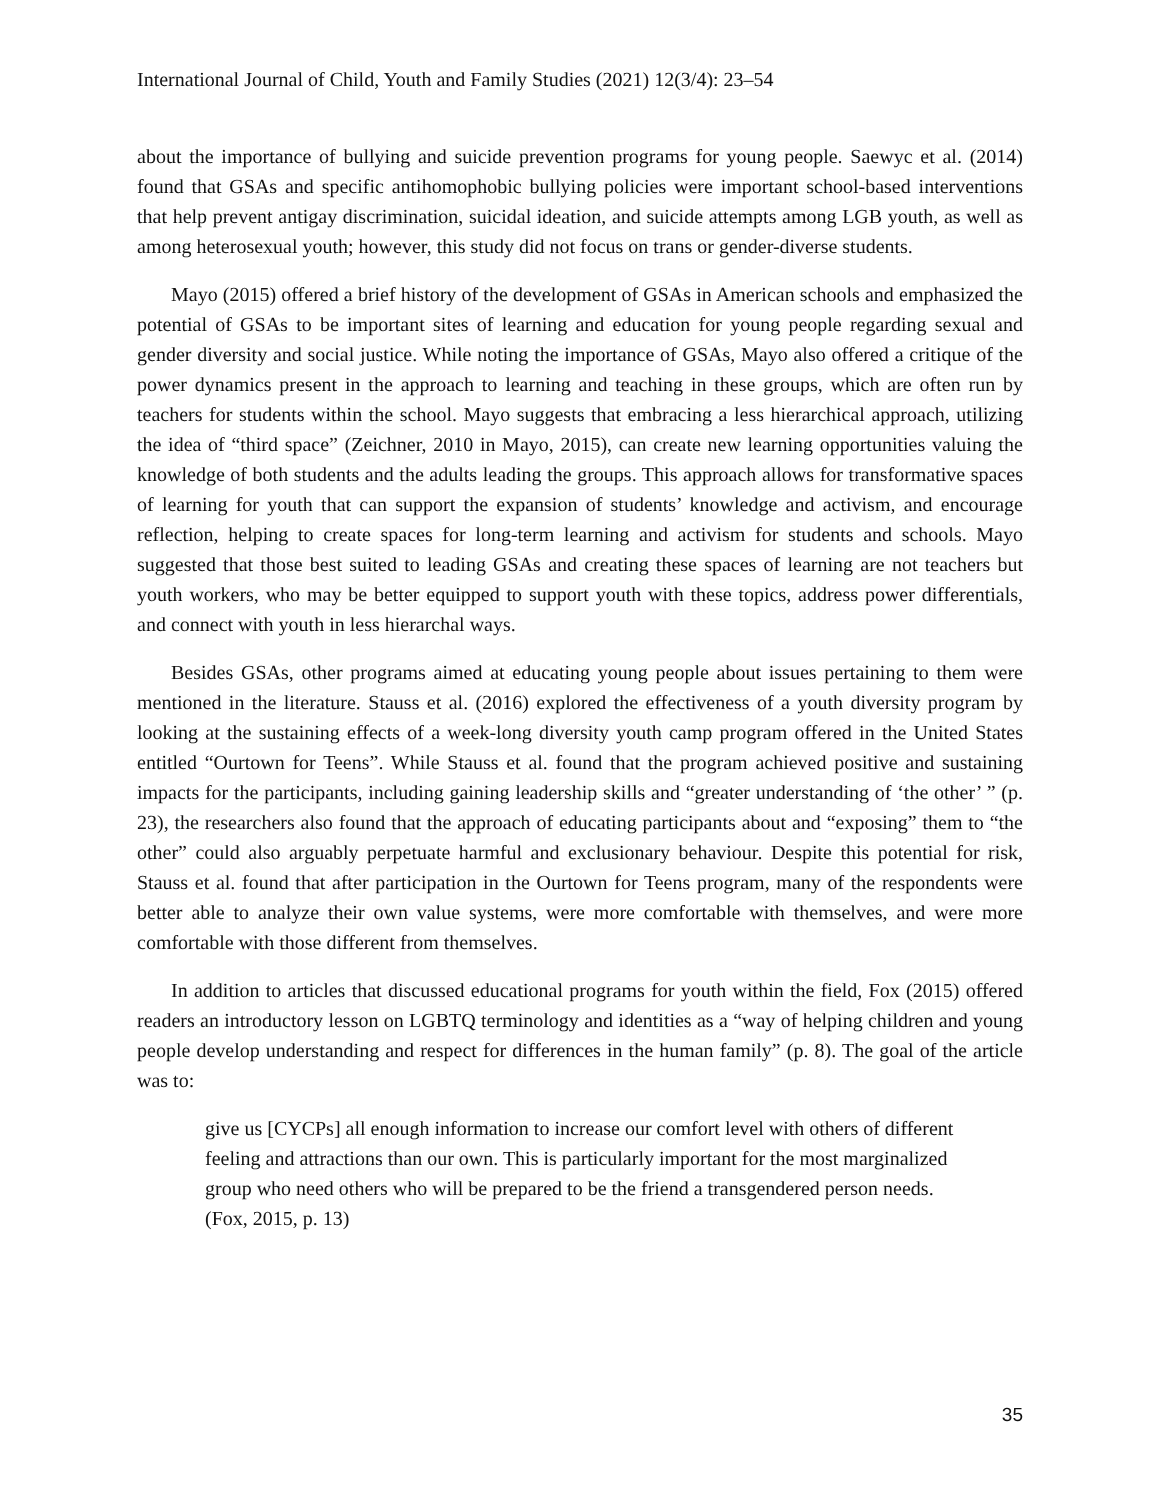International Journal of Child, Youth and Family Studies (2021) 12(3/4): 23–54
about the importance of bullying and suicide prevention programs for young people. Saewyc et al. (2014) found that GSAs and specific antihomophobic bullying policies were important school-based interventions that help prevent antigay discrimination, suicidal ideation, and suicide attempts among LGB youth, as well as among heterosexual youth; however, this study did not focus on trans or gender-diverse students.
Mayo (2015) offered a brief history of the development of GSAs in American schools and emphasized the potential of GSAs to be important sites of learning and education for young people regarding sexual and gender diversity and social justice. While noting the importance of GSAs, Mayo also offered a critique of the power dynamics present in the approach to learning and teaching in these groups, which are often run by teachers for students within the school. Mayo suggests that embracing a less hierarchical approach, utilizing the idea of “third space” (Zeichner, 2010 in Mayo, 2015), can create new learning opportunities valuing the knowledge of both students and the adults leading the groups. This approach allows for transformative spaces of learning for youth that can support the expansion of students’ knowledge and activism, and encourage reflection, helping to create spaces for long-term learning and activism for students and schools. Mayo suggested that those best suited to leading GSAs and creating these spaces of learning are not teachers but youth workers, who may be better equipped to support youth with these topics, address power differentials, and connect with youth in less hierarchal ways.
Besides GSAs, other programs aimed at educating young people about issues pertaining to them were mentioned in the literature. Stauss et al. (2016) explored the effectiveness of a youth diversity program by looking at the sustaining effects of a week-long diversity youth camp program offered in the United States entitled “Ourtown for Teens”. While Stauss et al. found that the program achieved positive and sustaining impacts for the participants, including gaining leadership skills and “greater understanding of ‘the other’ ” (p. 23), the researchers also found that the approach of educating participants about and “exposing” them to “the other” could also arguably perpetuate harmful and exclusionary behaviour. Despite this potential for risk, Stauss et al. found that after participation in the Ourtown for Teens program, many of the respondents were better able to analyze their own value systems, were more comfortable with themselves, and were more comfortable with those different from themselves.
In addition to articles that discussed educational programs for youth within the field, Fox (2015) offered readers an introductory lesson on LGBTQ terminology and identities as a “way of helping children and young people develop understanding and respect for differences in the human family” (p. 8). The goal of the article was to:
give us [CYCPs] all enough information to increase our comfort level with others of different feeling and attractions than our own. This is particularly important for the most marginalized group who need others who will be prepared to be the friend a transgendered person needs. (Fox, 2015, p. 13)
35